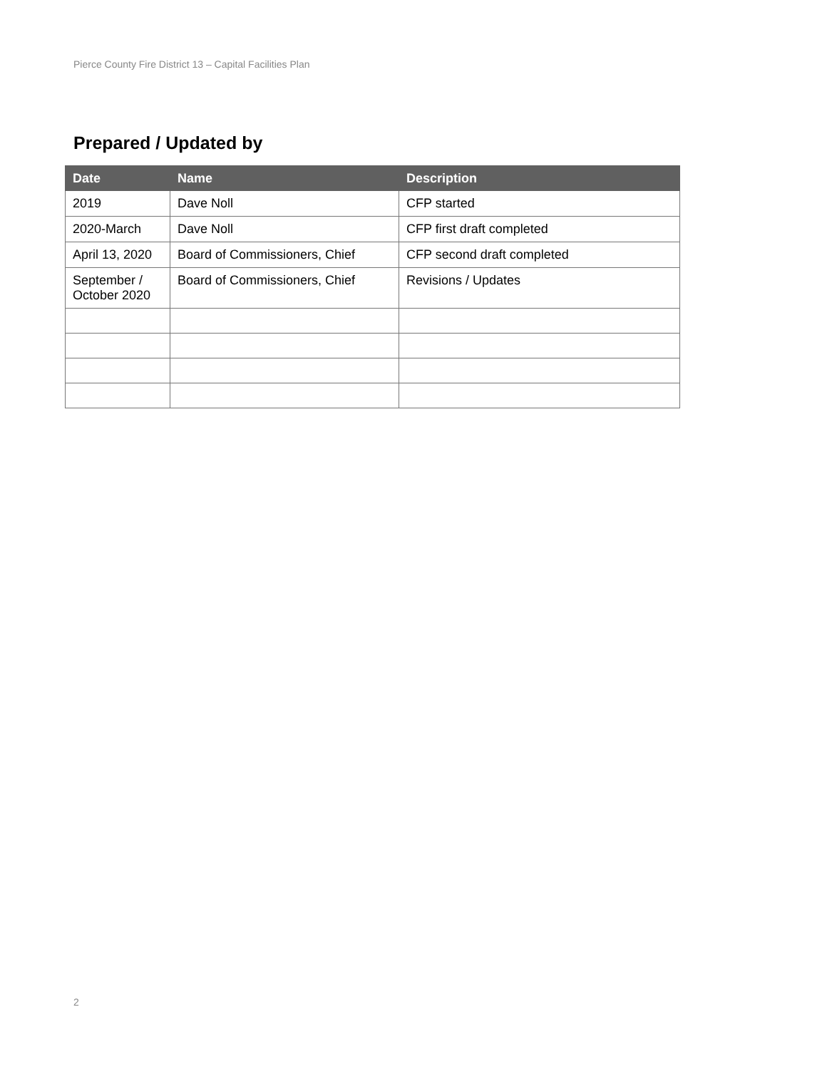Pierce County Fire District 13 – Capital Facilities Plan
Prepared / Updated by
| Date | Name | Description |
| --- | --- | --- |
| 2019 | Dave Noll | CFP started |
| 2020-March | Dave Noll | CFP first draft completed |
| April 13, 2020 | Board of Commissioners, Chief | CFP second draft completed |
| September / October 2020 | Board of Commissioners, Chief | Revisions / Updates |
2